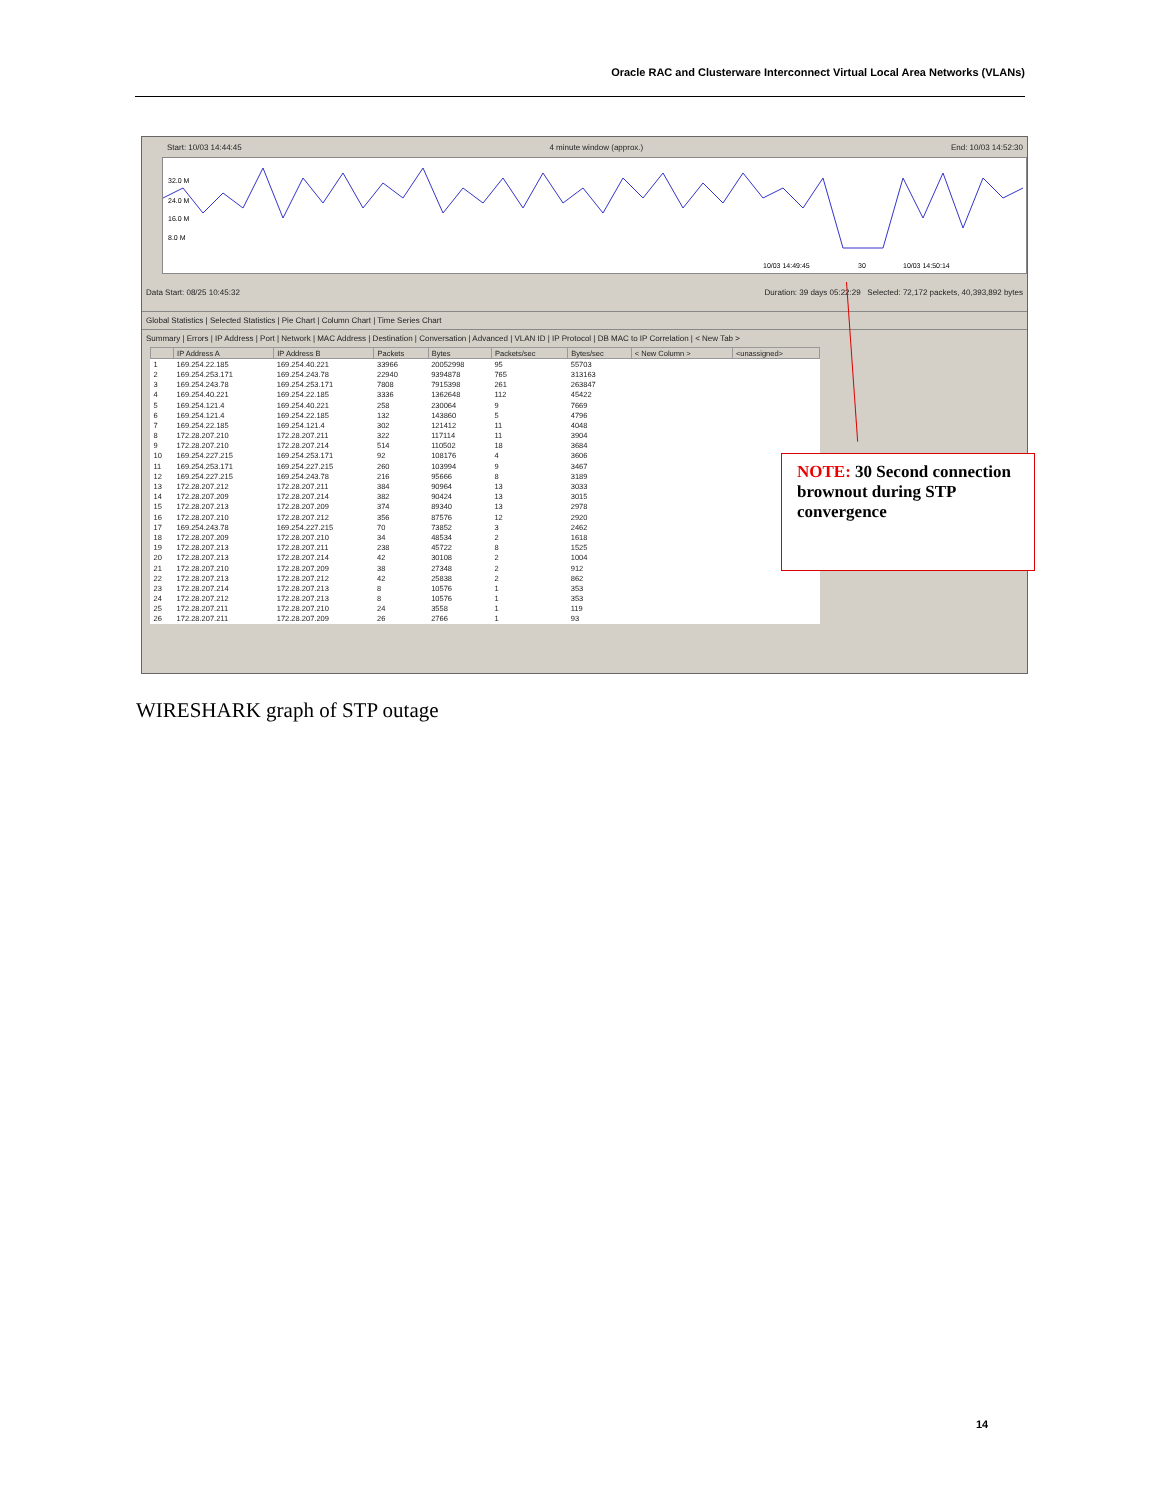Oracle RAC and Clusterware Interconnect Virtual Local Area Networks (VLANs)
Start: 10/03 14:44:45 4 minute window (approx.) End: 10/03 14:52:30
32.0 M
24.0 M
16.0 M
8.0 M
10/03 14:49:45
30
10/03 14:50:14
Data Start: 08/25 10:45:32 Duration: 39 days 05:22:29 Selected: 72,172 packets, 40,393,892 bytes
Global Statistics | Selected Statistics | Pie Chart | Column Chart | Time Series Chart
Summary | Errors | IP Address | Port | Network | MAC Address | Destination | Conversation | Advanced | VLAN ID | IP Protocol | DB MAC to IP Correlation | < New Tab >
| | IP Address A | IP Address B | Packets | Bytes | Packets/sec | Bytes/sec | < New Column > | <unassigned> |
| --- | --- | --- | --- | --- | --- | --- | --- | --- |
| 1 | 169.254.22.185 | 169.254.40.221 | 33966 | 20052998 | 95 | 55703 | | |
| 2 | 169.254.253.171 | 169.254.243.78 | 22940 | 9394878 | 765 | 313163 | | |
| 3 | 169.254.243.78 | 169.254.253.171 | 7808 | 7915398 | 261 | 263847 | | |
| 4 | 169.254.40.221 | 169.254.22.185 | 3336 | 1362648 | 112 | 45422 | | |
| 5 | 169.254.121.4 | 169.254.40.221 | 258 | 230064 | 9 | 7669 | | |
| 6 | 169.254.121.4 | 169.254.22.185 | 132 | 143860 | 5 | 4796 | | |
| 7 | 169.254.22.185 | 169.254.121.4 | 302 | 121412 | 11 | 4048 | | |
| 8 | 172.28.207.210 | 172.28.207.211 | 322 | 117114 | 11 | 3904 | | |
| 9 | 172.28.207.210 | 172.28.207.214 | 514 | 110502 | 18 | 3684 | | |
| 10 | 169.254.227.215 | 169.254.253.171 | 92 | 108176 | 4 | 3606 | | |
| 11 | 169.254.253.171 | 169.254.227.215 | 260 | 103994 | 9 | 3467 | | |
| 12 | 169.254.227.215 | 169.254.243.78 | 216 | 95666 | 8 | 3189 | | |
| 13 | 172.28.207.212 | 172.28.207.211 | 384 | 90964 | 13 | 3033 | | |
| 14 | 172.28.207.209 | 172.28.207.214 | 382 | 90424 | 13 | 3015 | | |
| 15 | 172.28.207.213 | 172.28.207.209 | 374 | 89340 | 13 | 2978 | | |
| 16 | 172.28.207.210 | 172.28.207.212 | 356 | 87576 | 12 | 2920 | | |
| 17 | 169.254.243.78 | 169.254.227.215 | 70 | 73852 | 3 | 2462 | | |
| 18 | 172.28.207.209 | 172.28.207.210 | 34 | 48534 | 2 | 1618 | | |
| 19 | 172.28.207.213 | 172.28.207.211 | 238 | 45722 | 8 | 1525 | | |
| 20 | 172.28.207.213 | 172.28.207.214 | 42 | 30108 | 2 | 1004 | | |
| 21 | 172.28.207.210 | 172.28.207.209 | 38 | 27348 | 2 | 912 | | |
| 22 | 172.28.207.213 | 172.28.207.212 | 42 | 25838 | 2 | 862 | | |
| 23 | 172.28.207.214 | 172.28.207.213 | 8 | 10576 | 1 | 353 | | |
| 24 | 172.28.207.212 | 172.28.207.213 | 8 | 10576 | 1 | 353 | | |
| 25 | 172.28.207.211 | 172.28.207.210 | 24 | 3558 | 1 | 119 | | |
| 26 | 172.28.207.211 | 172.28.207.209 | 26 | 2766 | 1 | 93 | | |
NOTE: 30 Second connection brownout during STP convergence
WIRESHARK graph of STP outage
14